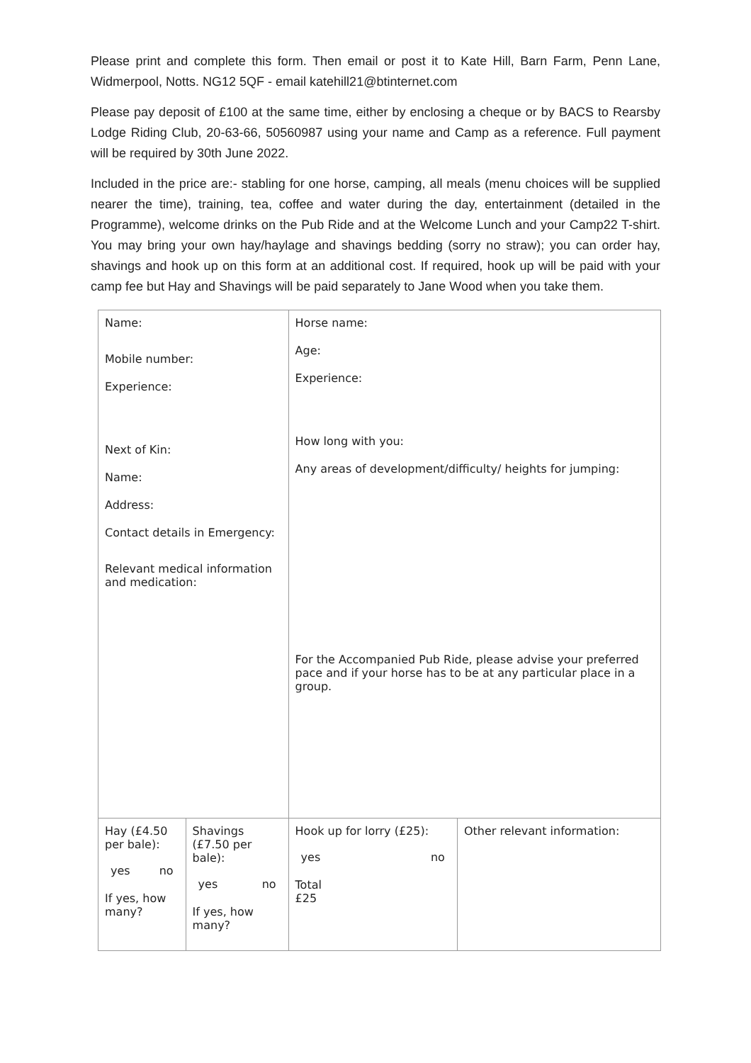Please print and complete this form. Then email or post it to Kate Hill, Barn Farm, Penn Lane, Widmerpool, Notts. NG12 5QF - email katehill21@btinternet.com
Please pay deposit of £100 at the same time, either by enclosing a cheque or by BACS to Rearsby Lodge Riding Club, 20-63-66, 50560987 using your name and Camp as a reference. Full payment will be required by 30th June 2022.
Included in the price are:- stabling for one horse, camping, all meals (menu choices will be supplied nearer the time), training, tea, coffee and water during the day, entertainment (detailed in the Programme), welcome drinks on the Pub Ride and at the Welcome Lunch and your Camp22 T-shirt. You may bring your own hay/haylage and shavings bedding (sorry no straw); you can order hay, shavings and hook up on this form at an additional cost. If required, hook up will be paid with your camp fee but Hay and Shavings will be paid separately to Jane Wood when you take them.
| Name: Mobile number: Experience: Next of Kin: Name: Address: Contact details in Emergency: Relevant medical information and medication: | | Horse name: Age: Experience: How long with you: Any areas of development/difficulty/ heights for jumping: For the Accompanied Pub Ride, please advise your preferred pace and if your horse has to be at any particular place in a group. | |
| Hay (£4.50 per bale): yes no If yes, how many? | Shavings (£7.50 per bale): yes no If yes, how many? | Hook up for lorry (£25): yes no Total £25 | Other relevant information: |